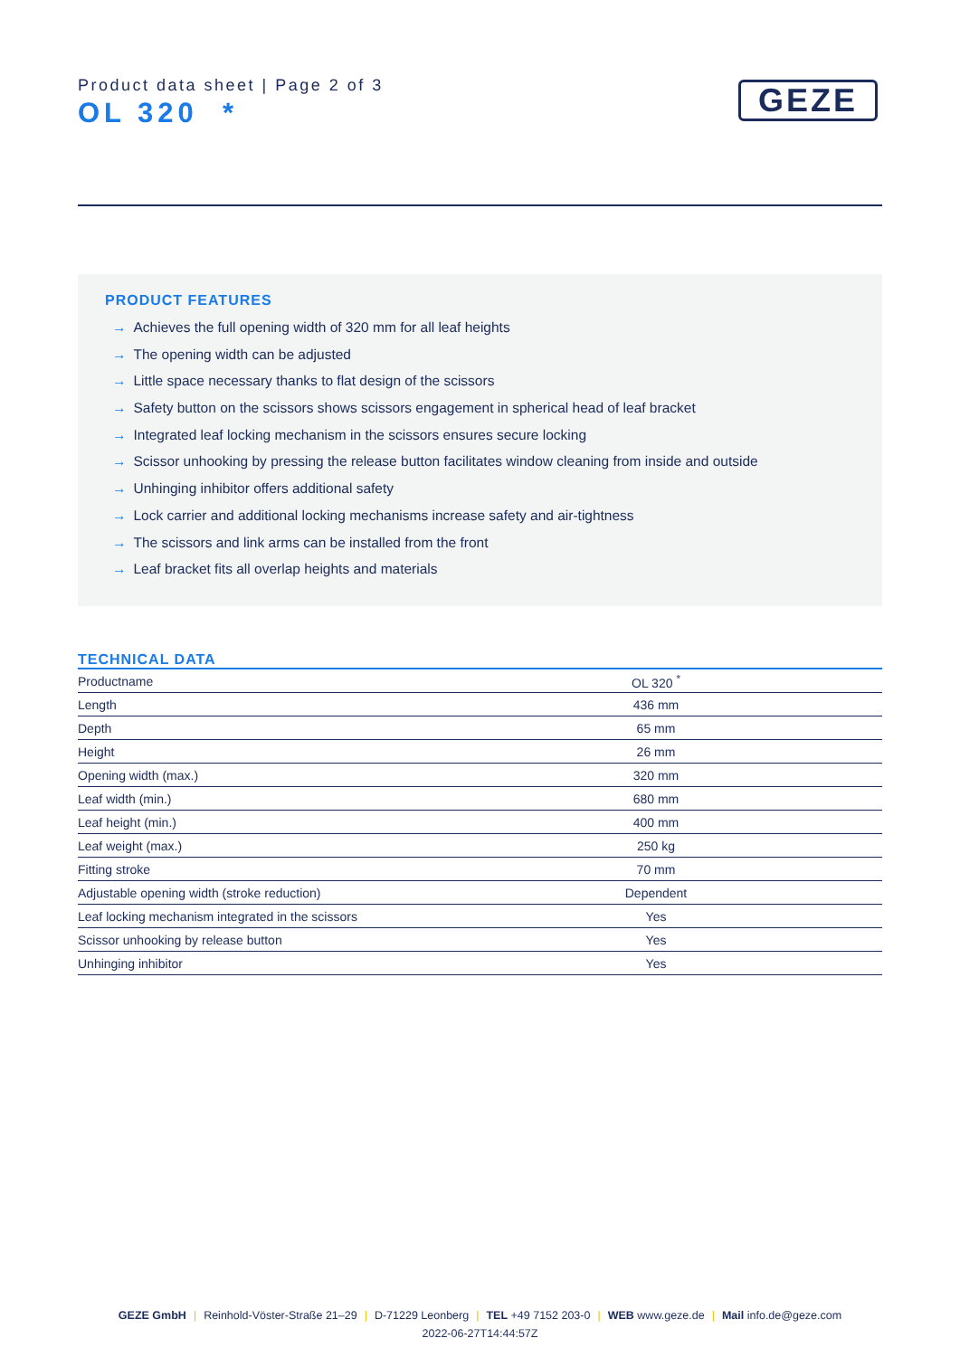Product data sheet | Page 2 of 3
OL 320 *
GEZE
PRODUCT FEATURES
→ Achieves the full opening width of 320 mm for all leaf heights
→ The opening width can be adjusted
→ Little space necessary thanks to flat design of the scissors
→ Safety button on the scissors shows scissors engagement in spherical head of leaf bracket
→ Integrated leaf locking mechanism in the scissors ensures secure locking
→ Scissor unhooking by pressing the release button facilitates window cleaning from inside and outside
→ Unhinging inhibitor offers additional safety
→ Lock carrier and additional locking mechanisms increase safety and air-tightness
→ The scissors and link arms can be installed from the front
→ Leaf bracket fits all overlap heights and materials
TECHNICAL DATA
| Productname | OL 320 <sup>*</sup> |
| Length | 436 mm |
| Depth | 65 mm |
| Height | 26 mm |
| Opening width (max.) | 320 mm |
| Leaf width (min.) | 680 mm |
| Leaf height (min.) | 400 mm |
| Leaf weight (max.) | 250 kg |
| Fitting stroke | 70 mm |
| Adjustable opening width (stroke reduction) | Dependent |
| Leaf locking mechanism integrated in the scissors | Yes |
| Scissor unhooking by release button | Yes |
| Unhinging inhibitor | Yes |
GEZE GmbH | Reinhold-Vöster-Straße 21–29 | D-71229 Leonberg | TEL +49 7152 203-0 | WEB www.geze.de | Mail info.de@geze.com
2022-06-27T14:44:57Z